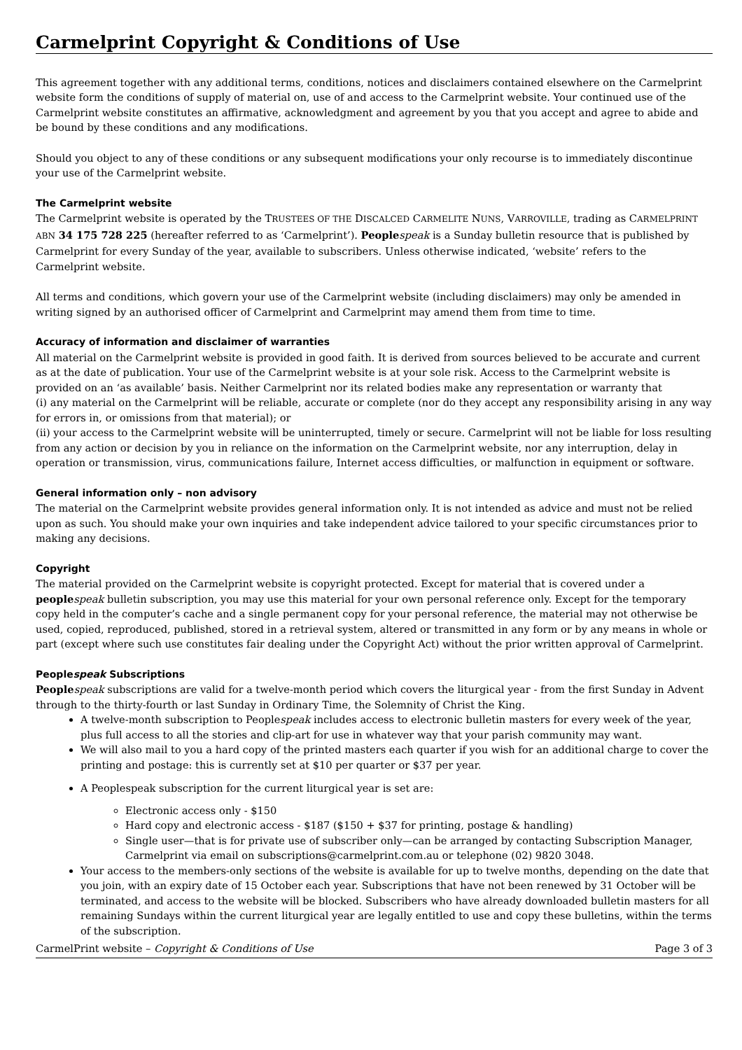Carmelprint Copyright & Conditions of Use
This agreement together with any additional terms, conditions, notices and disclaimers contained elsewhere on the Carmelprint website form the conditions of supply of material on, use of and access to the Carmelprint website. Your continued use of the Carmelprint website constitutes an affirmative, acknowledgment and agreement by you that you accept and agree to abide and be bound by these conditions and any modifications.
Should you object to any of these conditions or any subsequent modifications your only recourse is to immediately discontinue your use of the Carmelprint website.
The Carmelprint website
The Carmelprint website is operated by the TRUSTEES OF THE DISCALCED CARMELITE NUNS, VARROVILLE, trading as CARMELPRINT ABN 34 175 728 225 (hereafter referred to as ‘Carmelprint’). People speak is a Sunday bulletin resource that is published by Carmelprint for every Sunday of the year, available to subscribers. Unless otherwise indicated, ‘website’ refers to the Carmelprint website.
All terms and conditions, which govern your use of the Carmelprint website (including disclaimers) may only be amended in writing signed by an authorised officer of Carmelprint and Carmelprint may amend them from time to time.
Accuracy of information and disclaimer of warranties
All material on the Carmelprint website is provided in good faith. It is derived from sources believed to be accurate and current as at the date of publication. Your use of the Carmelprint website is at your sole risk. Access to the Carmelprint website is provided on an ‘as available’ basis. Neither Carmelprint nor its related bodies make any representation or warranty that
(i) any material on the Carmelprint will be reliable, accurate or complete (nor do they accept any responsibility arising in any way for errors in, or omissions from that material); or
(ii) your access to the Carmelprint website will be uninterrupted, timely or secure. Carmelprint will not be liable for loss resulting from any action or decision by you in reliance on the information on the Carmelprint website, nor any interruption, delay in operation or transmission, virus, communications failure, Internet access difficulties, or malfunction in equipment or software.
General information only – non advisory
The material on the Carmelprint website provides general information only. It is not intended as advice and must not be relied upon as such. You should make your own inquiries and take independent advice tailored to your specific circumstances prior to making any decisions.
Copyright
The material provided on the Carmelprint website is copyright protected. Except for material that is covered under a people speak bulletin subscription, you may use this material for your own personal reference only. Except for the temporary copy held in the computer’s cache and a single permanent copy for your personal reference, the material may not otherwise be used, copied, reproduced, published, stored in a retrieval system, altered or transmitted in any form or by any means in whole or part (except where such use constitutes fair dealing under the Copyright Act) without the prior written approval of Carmelprint.
Peoplespeak Subscriptions
People speak subscriptions are valid for a twelve-month period which covers the liturgical year - from the first Sunday in Advent through to the thirty-fourth or last Sunday in Ordinary Time, the Solemnity of Christ the King.
A twelve-month subscription to Peoplespeak includes access to electronic bulletin masters for every week of the year, plus full access to all the stories and clip-art for use in whatever way that your parish community may want.
We will also mail to you a hard copy of the printed masters each quarter if you wish for an additional charge to cover the printing and postage: this is currently set at $10 per quarter or $37 per year.
A Peoplespeak subscription for the current liturgical year is set are:
Electronic access only - $150
Hard copy and electronic access - $187 ($150 + $37 for printing, postage & handling)
Single user—that is for private use of subscriber only—can be arranged by contacting Subscription Manager, Carmelprint via email on subscriptions@carmelprint.com.au or telephone (02) 9820 3048.
Your access to the members-only sections of the website is available for up to twelve months, depending on the date that you join, with an expiry date of 15 October each year. Subscriptions that have not been renewed by 31 October will be terminated, and access to the website will be blocked. Subscribers who have already downloaded bulletin masters for all remaining Sundays within the current liturgical year are legally entitled to use and copy these bulletins, within the terms of the subscription.
CarmelPrint website – Copyright & Conditions of Use Page 3 of 3